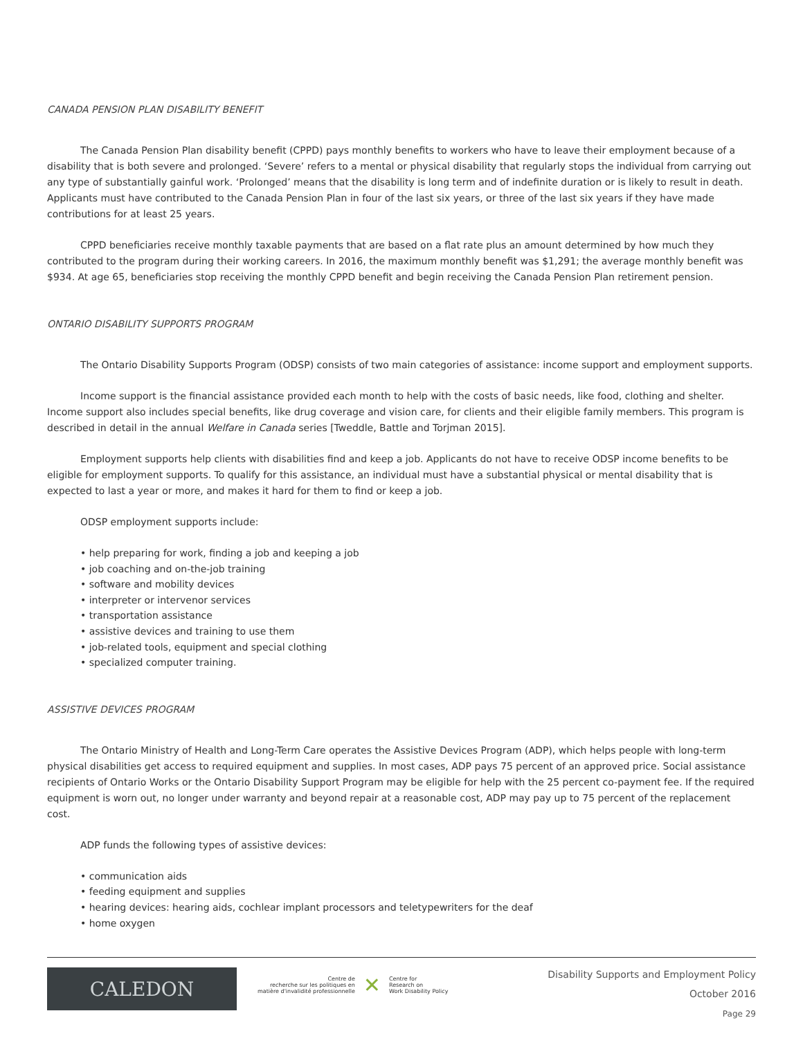CANADA PENSION PLAN DISABILITY BENEFIT
The Canada Pension Plan disability benefit (CPPD) pays monthly benefits to workers who have to leave their employment because of a disability that is both severe and prolonged. ‘Severe’ refers to a mental or physical disability that regularly stops the individual from carrying out any type of substantially gainful work. ‘Prolonged’ means that the disability is long term and of indefinite duration or is likely to result in death. Applicants must have contributed to the Canada Pension Plan in four of the last six years, or three of the last six years if they have made contributions for at least 25 years.
CPPD beneficiaries receive monthly taxable payments that are based on a flat rate plus an amount determined by how much they contributed to the program during their working careers. In 2016, the maximum monthly benefit was $1,291; the average monthly benefit was $934. At age 65, beneficiaries stop receiving the monthly CPPD benefit and begin receiving the Canada Pension Plan retirement pension.
ONTARIO DISABILITY SUPPORTS PROGRAM
The Ontario Disability Supports Program (ODSP) consists of two main categories of assistance: income support and employment supports.
Income support is the financial assistance provided each month to help with the costs of basic needs, like food, clothing and shelter. Income support also includes special benefits, like drug coverage and vision care, for clients and their eligible family members. This program is described in detail in the annual Welfare in Canada series [Tweddle, Battle and Torjman 2015].
Employment supports help clients with disabilities find and keep a job. Applicants do not have to receive ODSP income benefits to be eligible for employment supports. To qualify for this assistance, an individual must have a substantial physical or mental disability that is expected to last a year or more, and makes it hard for them to find or keep a job.
ODSP employment supports include:
• help preparing for work, finding a job and keeping a job
• job coaching and on-the-job training
• software and mobility devices
• interpreter or intervenor services
• transportation assistance
• assistive devices and training to use them
• job-related tools, equipment and special clothing
• specialized computer training.
ASSISTIVE DEVICES PROGRAM
The Ontario Ministry of Health and Long-Term Care operates the Assistive Devices Program (ADP), which helps people with long-term physical disabilities get access to required equipment and supplies. In most cases, ADP pays 75 percent of an approved price. Social assistance recipients of Ontario Works or the Ontario Disability Support Program may be eligible for help with the 25 percent co-payment fee. If the required equipment is worn out, no longer under warranty and beyond repair at a reasonable cost, ADP may pay up to 75 percent of the replacement cost.
ADP funds the following types of assistive devices:
• communication aids
• feeding equipment and supplies
• hearing devices: hearing aids, cochlear implant processors and teletypewriters for the deaf
• home oxygen
CALEDON
Centre de
recherche sur les politiques en
matière d'invalidité professionnelle
✕
Centre for
Research on
Work Disability Policy
Disability Supports and Employment Policy
October 2016
Page 29